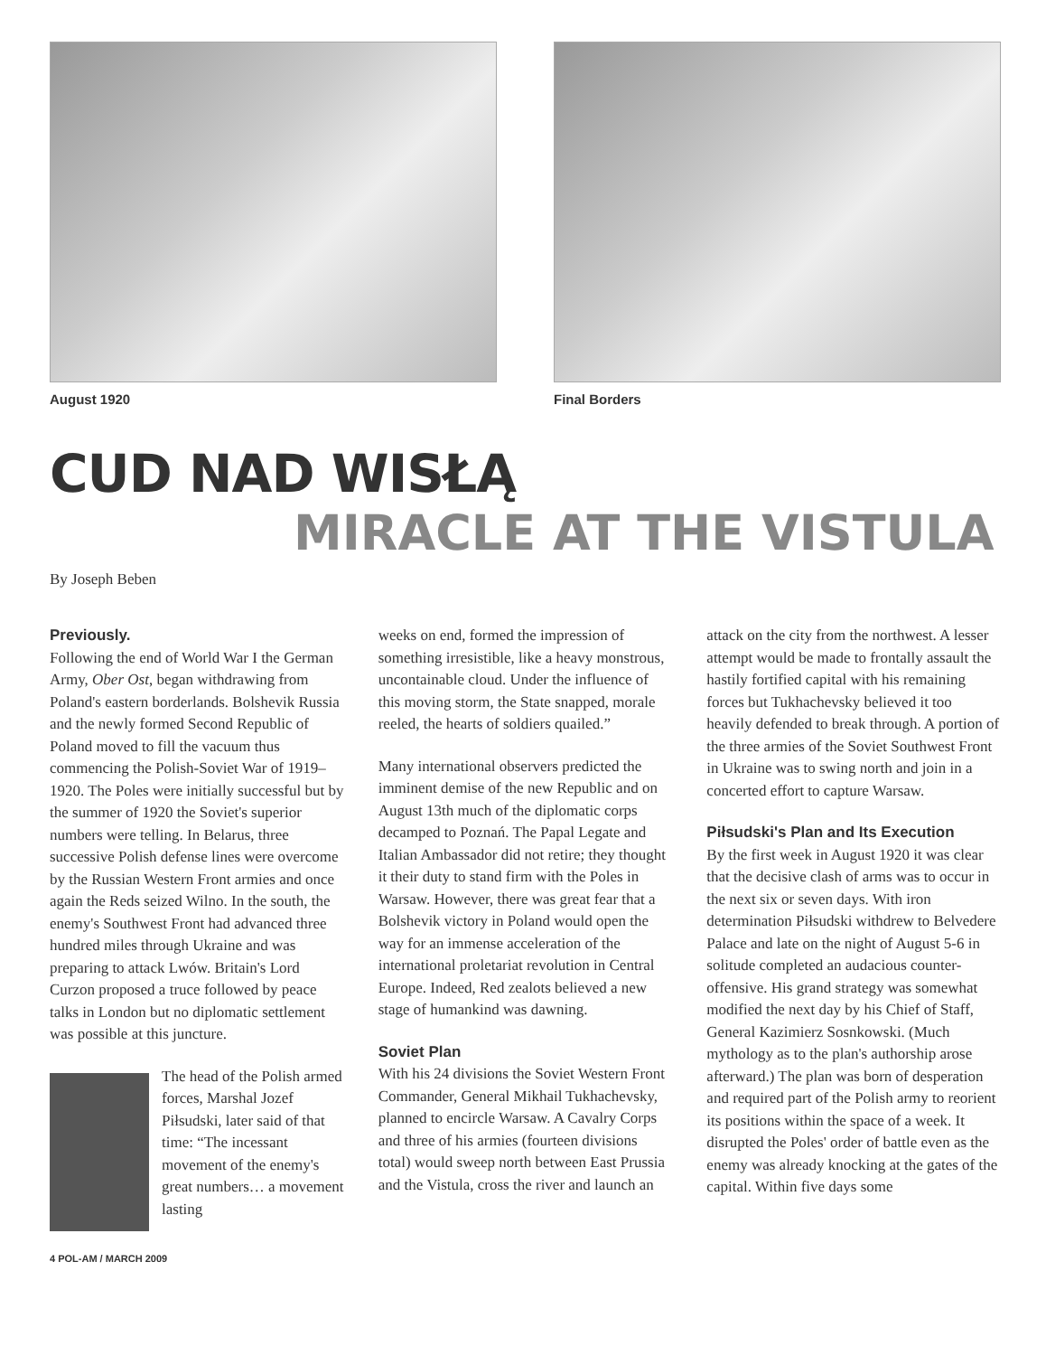August 1920 Final Borders
CUD NAD WISŁĄ
MIRACLE AT THE VISTULA
By Joseph Beben
Previously.
Following the end of World War I the German Army, Ober Ost, began withdrawing from Poland's eastern borderlands. Bolshevik Russia and the newly formed Second Republic of Poland moved to fill the vacuum thus commencing the Polish-Soviet War of 1919–1920. The Poles were initially successful but by the summer of 1920 the Soviet's superior numbers were telling. In Belarus, three successive Polish defense lines were overcome by the Russian Western Front armies and once again the Reds seized Wilno. In the south, the enemy's Southwest Front had advanced three hundred miles through Ukraine and was preparing to attack Lwów. Britain's Lord Curzon proposed a truce followed by peace talks in London but no diplomatic settlement was possible at this juncture.
The head of the Polish armed forces, Marshal Jozef Piłsudski, later said of that time: “The incessant movement of the enemy's great numbers… a movement lasting
weeks on end, formed the impression of something irresistible, like a heavy monstrous, uncontainable cloud. Under the influence of this moving storm, the State snapped, morale reeled, the hearts of soldiers quailed.”
Many international observers predicted the imminent demise of the new Republic and on August 13th much of the diplomatic corps decamped to Poznań. The Papal Legate and Italian Ambassador did not retire; they thought it their duty to stand firm with the Poles in Warsaw. However, there was great fear that a Bolshevik victory in Poland would open the way for an immense acceleration of the international proletariat revolution in Central Europe. Indeed, Red zealots believed a new stage of humankind was dawning.
Soviet Plan
With his 24 divisions the Soviet Western Front Commander, General Mikhail Tukhachevsky, planned to encircle Warsaw. A Cavalry Corps and three of his armies (fourteen divisions total) would sweep north between East Prussia and the Vistula, cross the river and launch an
attack on the city from the northwest. A lesser attempt would be made to frontally assault the hastily fortified capital with his remaining forces but Tukhachevsky believed it too heavily defended to break through. A portion of the three armies of the Soviet Southwest Front in Ukraine was to swing north and join in a concerted effort to capture Warsaw.
Piłsudski's Plan and Its Execution
By the first week in August 1920 it was clear that the decisive clash of arms was to occur in the next six or seven days. With iron determination Piłsudski withdrew to Belvedere Palace and late on the night of August 5-6 in solitude completed an audacious counter-offensive. His grand strategy was somewhat modified the next day by his Chief of Staff, General Kazimierz Sosnkowski. (Much mythology as to the plan's authorship arose afterward.) The plan was born of desperation and required part of the Polish army to reorient its positions within the space of a week. It disrupted the Poles' order of battle even as the enemy was already knocking at the gates of the capital. Within five days some
4 POL-AM / MARCH 2009